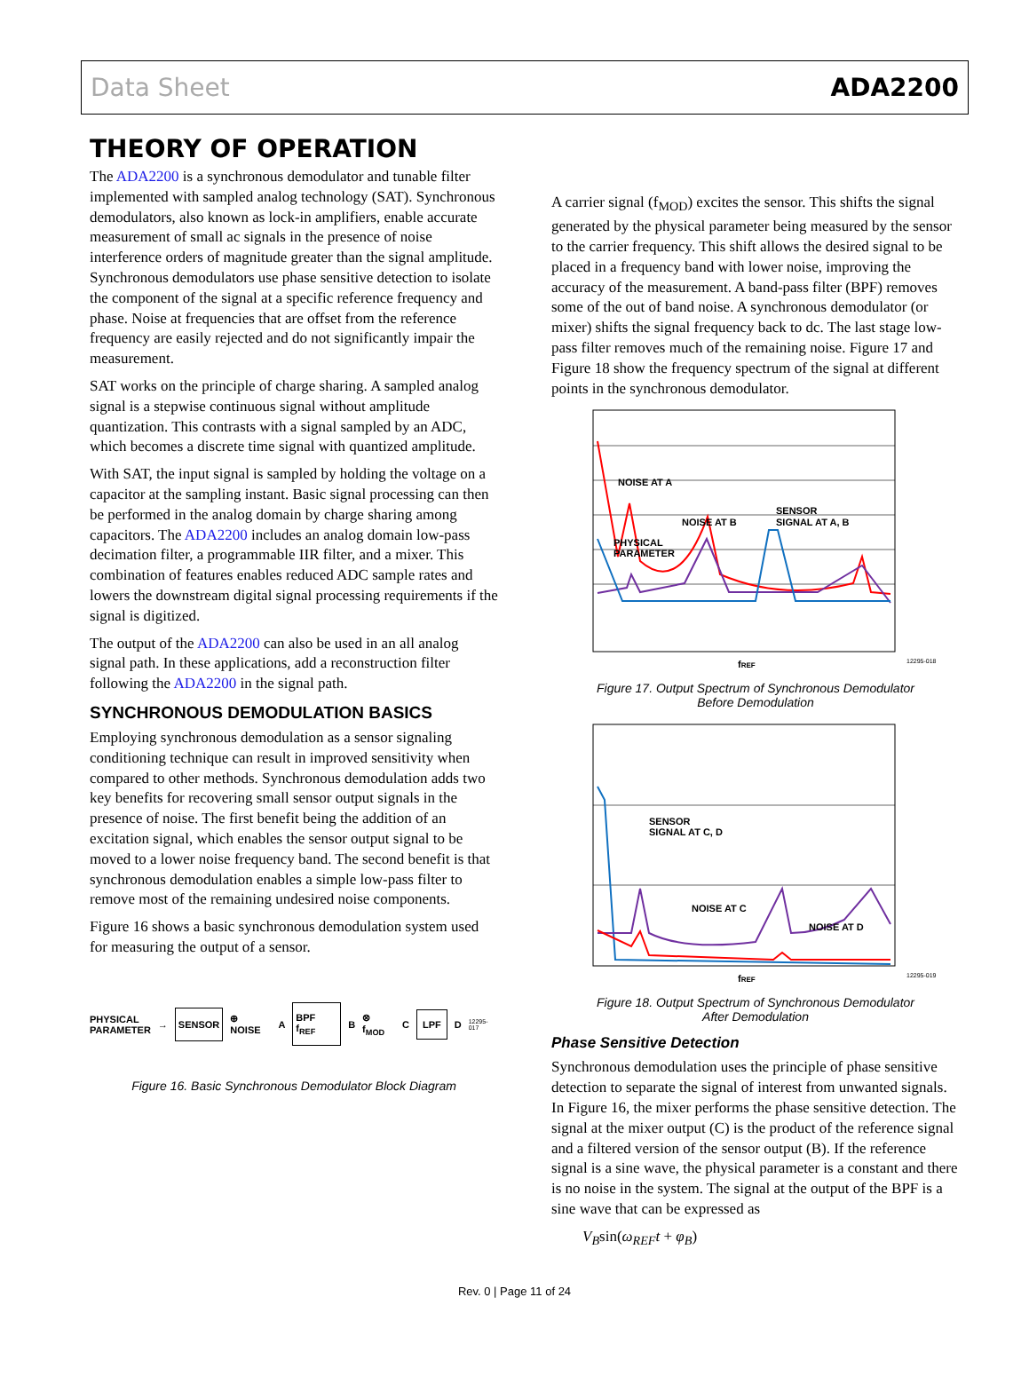Data Sheet ADA2200
THEORY OF OPERATION
The ADA2200 is a synchronous demodulator and tunable filter implemented with sampled analog technology (SAT). Synchronous demodulators, also known as lock-in amplifiers, enable accurate measurement of small ac signals in the presence of noise interference orders of magnitude greater than the signal amplitude. Synchronous demodulators use phase sensitive detection to isolate the component of the signal at a specific reference frequency and phase. Noise at frequencies that are offset from the reference frequency are easily rejected and do not significantly impair the measurement.
SAT works on the principle of charge sharing. A sampled analog signal is a stepwise continuous signal without amplitude quantization. This contrasts with a signal sampled by an ADC, which becomes a discrete time signal with quantized amplitude.
With SAT, the input signal is sampled by holding the voltage on a capacitor at the sampling instant. Basic signal processing can then be performed in the analog domain by charge sharing among capacitors. The ADA2200 includes an analog domain low-pass decimation filter, a programmable IIR filter, and a mixer. This combination of features enables reduced ADC sample rates and lowers the downstream digital signal processing requirements if the signal is digitized.
The output of the ADA2200 can also be used in an all analog signal path. In these applications, add a reconstruction filter following the ADA2200 in the signal path.
SYNCHRONOUS DEMODULATION BASICS
Employing synchronous demodulation as a sensor signaling conditioning technique can result in improved sensitivity when compared to other methods. Synchronous demodulation adds two key benefits for recovering small sensor output signals in the presence of noise. The first benefit being the addition of an excitation signal, which enables the sensor output signal to be moved to a lower noise frequency band. The second benefit is that synchronous demodulation enables a simple low-pass filter to remove most of the remaining undesired noise components.
Figure 16 shows a basic synchronous demodulation system used for measuring the output of a sensor.
PHYSICAL
PARAMETER → SENSOR ⊕ NOISE A BPF f<sub>REF</sub> B ⊗ f<sub>MOD</sub> C LPF D 12295-017
Figure 16. Basic Synchronous Demodulator Block Diagram
A carrier signal (f<sub>MOD</sub>) excites the sensor. This shifts the signal generated by the physical parameter being measured by the sensor to the carrier frequency. This shift allows the desired signal to be placed in a frequency band with lower noise, improving the accuracy of the measurement. A band-pass filter (BPF) removes some of the out of band noise. A synchronous demodulator (or mixer) shifts the signal frequency back to dc. The last stage low-pass filter removes much of the remaining noise. Figure 17 and Figure 18 show the frequency spectrum of the signal at different points in the synchronous demodulator.
NOISE AT A
NOISE AT B
SENSOR
SIGNAL AT A, B
PHYSICAL
PARAMETER
fREF
12295-018
Figure 17. Output Spectrum of Synchronous Demodulator
Before Demodulation
SENSOR
SIGNAL AT C, D
NOISE AT C
NOISE AT D
fREF
12295-019
Figure 18. Output Spectrum of Synchronous Demodulator
After Demodulation
Phase Sensitive Detection
Synchronous demodulation uses the principle of phase sensitive detection to separate the signal of interest from unwanted signals. In Figure 16, the mixer performs the phase sensitive detection. The signal at the mixer output (C) is the product of the reference signal and a filtered version of the sensor output (B). If the reference signal is a sine wave, the physical parameter is a constant and there is no noise in the system. The signal at the output of the BPF is a sine wave that can be expressed as
V<sub>B</sub>sin(ω<sub>REF</sub>t + φ<sub>B</sub>)
Rev. 0 | Page 11 of 24